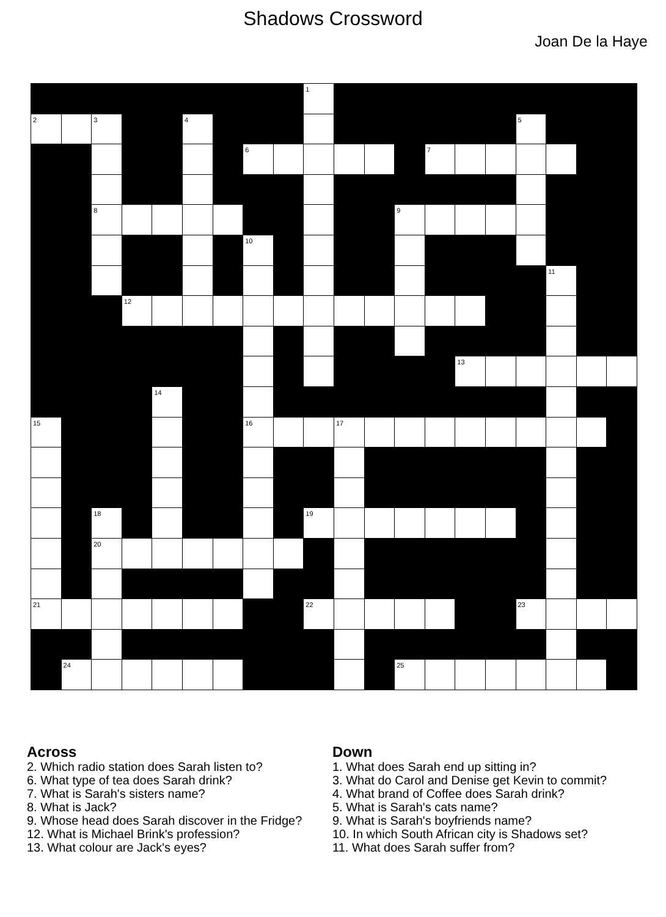Shadows Crossword
Joan De la Haye
| | | | | | | | | | 1 | | | | | | | | | | |
| 2 | | 3 | | | 4 | | | | | | | | | | | 5 | | | |
| | | | | | | | 6 | | | | | | 7 | | | | | | |
| | | 8 | | | | | | | | | | 9 | | | | | | | |
| | | | | | | | 10 | | | | | | | | | | | | |
| | | | | | | | | | | | | | | | | | 11 | | |
| | | | 12 | | | | | | | | | | | | | | | | |
| | | | | | | | | | | | | | | 13 | | | | | |
| | | | | 14 | | | | | | | | | | | | | | | |
| 15 | | | | | | | 16 | | | 17 | | | | | | | | | |
| | | 18 | | | | | | | 19 | | | | | | | | | | |
| | | 20 | | | | | | | | | | | | | | | | | |
| 21 | | | | | | | | | 22 | | | | | | | 23 | | | |
| | 24 | | | | | | | | | | | 25 | | | | | | | |
Across
2. Which radio station does Sarah listen to?
6. What type of tea does Sarah drink?
7. What is Sarah's sisters name?
8. What is Jack?
9. Whose head does Sarah discover in the Fridge?
12. What is Michael Brink's profession?
13. What colour are Jack's eyes?
Down
1. What does Sarah end up sitting in?
3. What do Carol and Denise get Kevin to commit?
4. What brand of Coffee does Sarah drink?
5. What is Sarah's cats name?
9. What is Sarah's boyfriends name?
10. In which South African city is Shadows set?
11. What does Sarah suffer from?